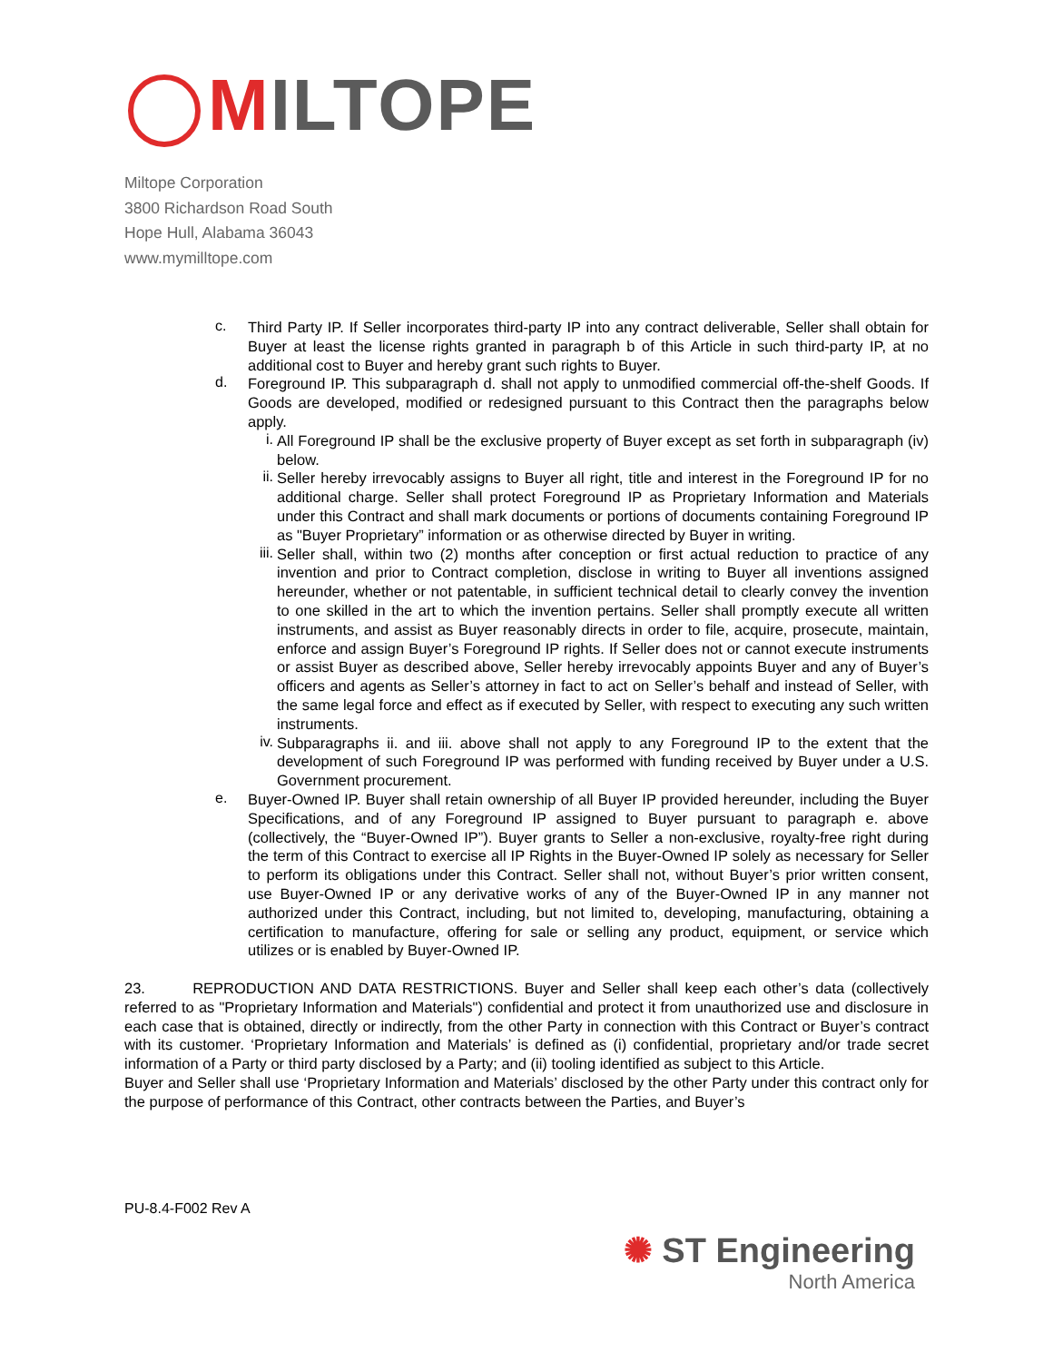MILTOPE
Miltope Corporation
3800 Richardson Road South
Hope Hull, Alabama 36043
www.mymilltope.com
c.
Third Party IP. If Seller incorporates third-party IP into any contract deliverable, Seller shall obtain for Buyer at least the license rights granted in paragraph b of this Article in such third-party IP, at no additional cost to Buyer and hereby grant such rights to Buyer.
d.
Foreground IP. This subparagraph d. shall not apply to unmodified commercial off-the-shelf Goods. If Goods are developed, modified or redesigned pursuant to this Contract then the paragraphs below apply.
i.
All Foreground IP shall be the exclusive property of Buyer except as set forth in subparagraph (iv) below.
ii.
Seller hereby irrevocably assigns to Buyer all right, title and interest in the Foreground IP for no additional charge. Seller shall protect Foreground IP as Proprietary Information and Materials under this Contract and shall mark documents or portions of documents containing Foreground IP as "Buyer Proprietary” information or as otherwise directed by Buyer in writing.
iii.
Seller shall, within two (2) months after conception or first actual reduction to practice of any invention and prior to Contract completion, disclose in writing to Buyer all inventions assigned hereunder, whether or not patentable, in sufficient technical detail to clearly convey the invention to one skilled in the art to which the invention pertains. Seller shall promptly execute all written instruments, and assist as Buyer reasonably directs in order to file, acquire, prosecute, maintain, enforce and assign Buyer’s Foreground IP rights. If Seller does not or cannot execute instruments or assist Buyer as described above, Seller hereby irrevocably appoints Buyer and any of Buyer’s officers and agents as Seller’s attorney in fact to act on Seller’s behalf and instead of Seller, with the same legal force and effect as if executed by Seller, with respect to executing any such written instruments.
iv.
Subparagraphs ii. and iii. above shall not apply to any Foreground IP to the extent that the development of such Foreground IP was performed with funding received by Buyer under a U.S. Government procurement.
e.
Buyer-Owned IP. Buyer shall retain ownership of all Buyer IP provided hereunder, including the Buyer Specifications, and of any Foreground IP assigned to Buyer pursuant to paragraph e. above (collectively, the “Buyer-Owned IP”). Buyer grants to Seller a non-exclusive, royalty-free right during the term of this Contract to exercise all IP Rights in the Buyer-Owned IP solely as necessary for Seller to perform its obligations under this Contract. Seller shall not, without Buyer’s prior written consent, use Buyer-Owned IP or any derivative works of any of the Buyer-Owned IP in any manner not authorized under this Contract, including, but not limited to, developing, manufacturing, obtaining a certification to manufacture, offering for sale or selling any product, equipment, or service which utilizes or is enabled by Buyer-Owned IP.
23. REPRODUCTION AND DATA RESTRICTIONS. Buyer and Seller shall keep each other’s data (collectively referred to as "Proprietary Information and Materials") confidential and protect it from unauthorized use and disclosure in each case that is obtained, directly or indirectly, from the other Party in connection with this Contract or Buyer’s contract with its customer. ‘Proprietary Information and Materials’ is defined as (i) confidential, proprietary and/or trade secret information of a Party or third party disclosed by a Party; and (ii) tooling identified as subject to this Article.
Buyer and Seller shall use ‘Proprietary Information and Materials’ disclosed by the other Party under this contract only for the purpose of performance of this Contract, other contracts between the Parties, and Buyer’s
PU-8.4-F002 Rev A
✺ ST Engineering
North America